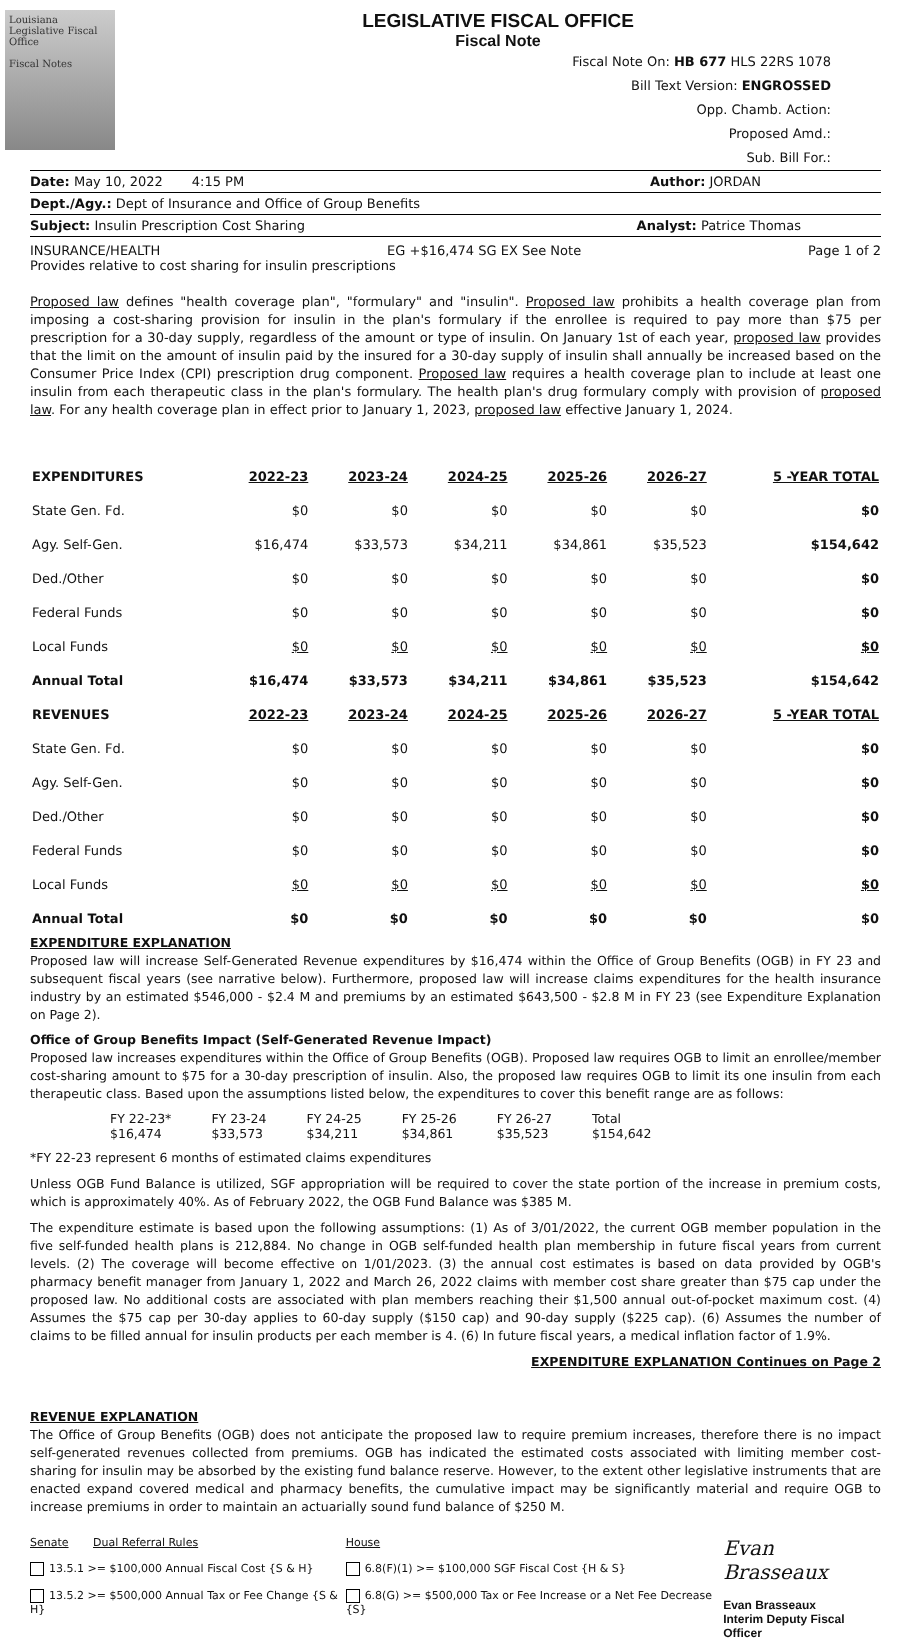Louisiana Legislative Fiscal Office
Fiscal Notes
LEGISLATIVE FISCAL OFFICE
Fiscal Note
Fiscal Note On: HB 677 HLS 22RS 1078
Bill Text Version: ENGROSSED
Opp. Chamb. Action:
Proposed Amd.:
Sub. Bill For.:
Date: May 10, 2022 4:15 PM Author: JORDAN
Dept./Agy.: Dept of Insurance and Office of Group Benefits
Subject: Insulin Prescription Cost Sharing Analyst: Patrice Thomas
INSURANCE/HEALTH EG +$16,474 SG EX See Note Page 1 of 2
Provides relative to cost sharing for insulin prescriptions
Proposed law defines "health coverage plan", "formulary" and "insulin". Proposed law prohibits a health coverage plan from imposing a cost-sharing provision for insulin in the plan's formulary if the enrollee is required to pay more than $75 per prescription for a 30-day supply, regardless of the amount or type of insulin. On January 1st of each year, proposed law provides that the limit on the amount of insulin paid by the insured for a 30-day supply of insulin shall annually be increased based on the Consumer Price Index (CPI) prescription drug component. Proposed law requires a health coverage plan to include at least one insulin from each therapeutic class in the plan's formulary. The health plan's drug formulary comply with provision of proposed law. For any health coverage plan in effect prior to January 1, 2023, proposed law effective January 1, 2024.
| EXPENDITURES | 2022-23 | 2023-24 | 2024-25 | 2025-26 | 2026-27 | 5 -YEAR TOTAL |
| --- | --- | --- | --- | --- | --- | --- |
| State Gen. Fd. | $0 | $0 | $0 | $0 | $0 | $0 |
| Agy. Self-Gen. | $16,474 | $33,573 | $34,211 | $34,861 | $35,523 | $154,642 |
| Ded./Other | $0 | $0 | $0 | $0 | $0 | $0 |
| Federal Funds | $0 | $0 | $0 | $0 | $0 | $0 |
| Local Funds | $0 | $0 | $0 | $0 | $0 | $0 |
| Annual Total | $16,474 | $33,573 | $34,211 | $34,861 | $35,523 | $154,642 |
| REVENUES | 2022-23 | 2023-24 | 2024-25 | 2025-26 | 2026-27 | 5 -YEAR TOTAL |
| State Gen. Fd. | $0 | $0 | $0 | $0 | $0 | $0 |
| Agy. Self-Gen. | $0 | $0 | $0 | $0 | $0 | $0 |
| Ded./Other | $0 | $0 | $0 | $0 | $0 | $0 |
| Federal Funds | $0 | $0 | $0 | $0 | $0 | $0 |
| Local Funds | $0 | $0 | $0 | $0 | $0 | $0 |
| Annual Total | $0 | $0 | $0 | $0 | $0 | $0 |
EXPENDITURE EXPLANATION
Proposed law will increase Self-Generated Revenue expenditures by $16,474 within the Office of Group Benefits (OGB) in FY 23 and subsequent fiscal years (see narrative below). Furthermore, proposed law will increase claims expenditures for the health insurance industry by an estimated $546,000 - $2.4 M and premiums by an estimated $643,500 - $2.8 M in FY 23 (see Expenditure Explanation on Page 2).
Office of Group Benefits Impact (Self-Generated Revenue Impact)
Proposed law increases expenditures within the Office of Group Benefits (OGB). Proposed law requires OGB to limit an enrollee/member cost-sharing amount to $75 for a 30-day prescription of insulin. Also, the proposed law requires OGB to limit its one insulin from each therapeutic class. Based upon the assumptions listed below, the expenditures to cover this benefit range are as follows:
| FY 22-23* | FY 23-24 | FY 24-25 | FY 25-26 | FY 26-27 | Total |
| $16,474 | $33,573 | $34,211 | $34,861 | $35,523 | $154,642 |
*FY 22-23 represent 6 months of estimated claims expenditures
Unless OGB Fund Balance is utilized, SGF appropriation will be required to cover the state portion of the increase in premium costs, which is approximately 40%. As of February 2022, the OGB Fund Balance was $385 M.
The expenditure estimate is based upon the following assumptions: (1) As of 3/01/2022, the current OGB member population in the five self-funded health plans is 212,884. No change in OGB self-funded health plan membership in future fiscal years from current levels. (2) The coverage will become effective on 1/01/2023. (3) the annual cost estimates is based on data provided by OGB's pharmacy benefit manager from January 1, 2022 and March 26, 2022 claims with member cost share greater than $75 cap under the proposed law. No additional costs are associated with plan members reaching their $1,500 annual out-of-pocket maximum cost. (4) Assumes the $75 cap per 30-day applies to 60-day supply ($150 cap) and 90-day supply ($225 cap). (6) Assumes the number of claims to be filled annual for insulin products per each member is 4. (6) In future fiscal years, a medical inflation factor of 1.9%.
EXPENDITURE EXPLANATION Continues on Page 2
REVENUE EXPLANATION
The Office of Group Benefits (OGB) does not anticipate the proposed law to require premium increases, therefore there is no impact self-generated revenues collected from premiums. OGB has indicated the estimated costs associated with limiting member cost-sharing for insulin may be absorbed by the existing fund balance reserve. However, to the extent other legislative instruments that are enacted expand covered medical and pharmacy benefits, the cumulative impact may be significantly material and require OGB to increase premiums in order to maintain an actuarially sound fund balance of $250 M.
Senate Dual Referral Rules
13.5.1 >= $100,000 Annual Fiscal Cost {S & H}
13.5.2 >= $500,000 Annual Tax or Fee Change {S & H}
House
6.8(F)(1) >= $100,000 SGF Fiscal Cost {H & S}
6.8(G) >= $500,000 Tax or Fee Increase or a Net Fee Decrease {S}
Evan Brasseaux
Evan Brasseaux
Interim Deputy Fiscal Officer